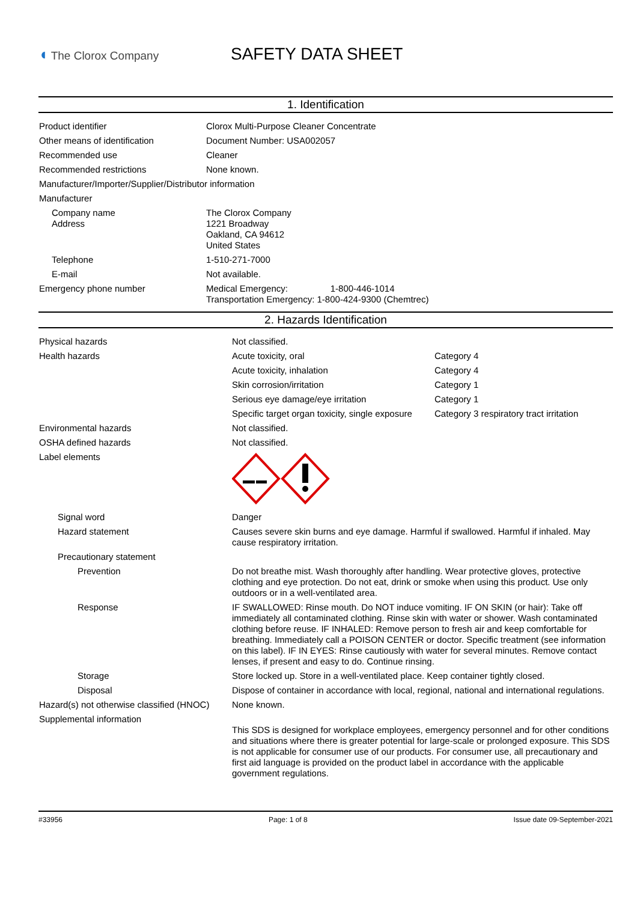◖ The Clorox Company
SAFETY DATA SHEET
1. Identification
| Product identifier | Clorox Multi-Purpose Cleaner Concentrate |
| Other means of identification | Document Number: USA002057 |
| Recommended use | Cleaner |
| Recommended restrictions | None known. |
| Manufacturer/Importer/Supplier/Distributor information | |
| Manufacturer | |
| Company name Address | The Clorox Company 1221 Broadway Oakland, CA 94612 United States |
| Telephone | 1-510-271-7000 |
| E-mail | Not available. |
| Emergency phone number | Medical Emergency: 1-800-446-1014 Transportation Emergency: 1-800-424-9300 (Chemtrec) |
2. Hazards Identification
| Physical hazards | Not classified. | |
| Health hazards | Acute toxicity, oral | Category 4 |
| | Acute toxicity, inhalation | Category 4 |
| | Skin corrosion/irritation | Category 1 |
| | Serious eye damage/eye irritation | Category 1 |
| | Specific target organ toxicity, single exposure | Category 3 respiratory tract irritation |
| Environmental hazards | Not classified. | |
| OSHA defined hazards | Not classified. | |
| Label elements | | |
| Signal word | Danger | |
| Hazard statement | Causes severe skin burns and eye damage. Harmful if swallowed. Harmful if inhaled. May cause respiratory irritation. | |
| Precautionary statement | | |
| Prevention | Do not breathe mist. Wash thoroughly after handling. Wear protective gloves, protective clothing and eye protection. Do not eat, drink or smoke when using this product. Use only outdoors or in a well-ventilated area. | |
| Response | IF SWALLOWED: Rinse mouth. Do NOT induce vomiting. IF ON SKIN (or hair): Take off immediately all contaminated clothing. Rinse skin with water or shower. Wash contaminated clothing before reuse. IF INHALED: Remove person to fresh air and keep comfortable for breathing. Immediately call a POISON CENTER or doctor. Specific treatment (see information on this label). IF IN EYES: Rinse cautiously with water for several minutes. Remove contact lenses, if present and easy to do. Continue rinsing. | |
| Storage | Store locked up. Store in a well-ventilated place. Keep container tightly closed. | |
| Disposal | Dispose of container in accordance with local, regional, national and international regulations. | |
| Hazard(s) not otherwise classified (HNOC) | None known. | |
| Supplemental information | This SDS is designed for workplace employees, emergency personnel and for other conditions and situations where there is greater potential for large-scale or prolonged exposure. This SDS is not applicable for consumer use of our products. For consumer use, all precautionary and first aid language is provided on the product label in accordance with the applicable government regulations. | |
#33956 Page: 1 of 8 Issue date 09-September-2021